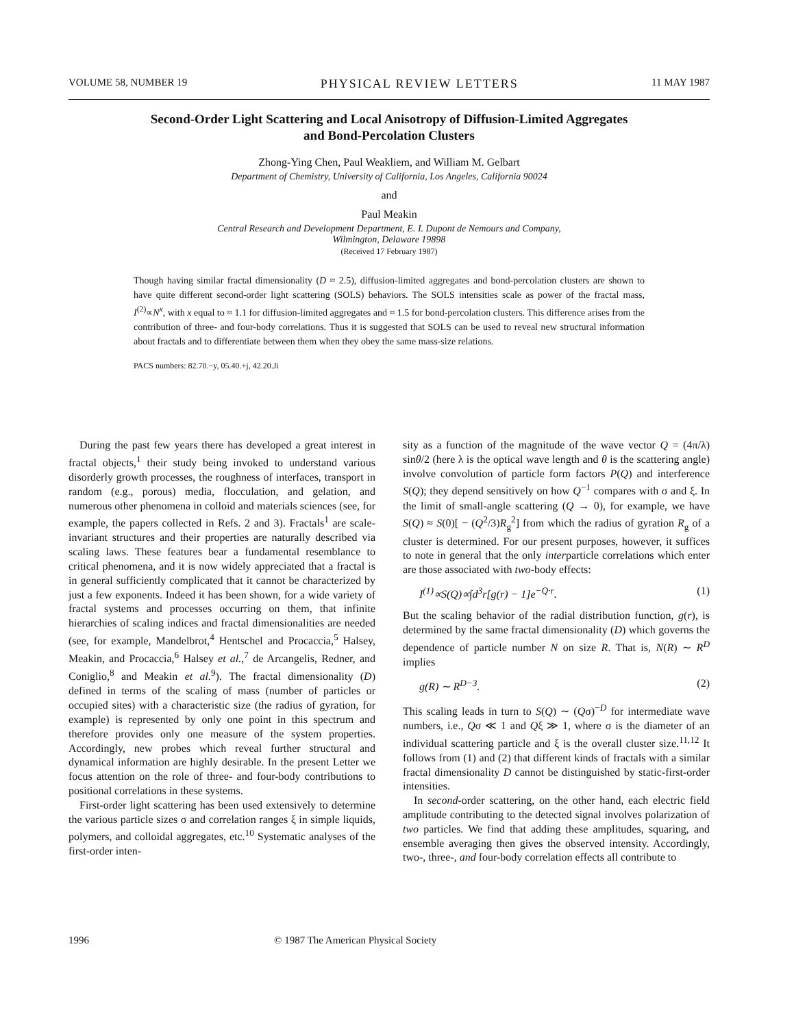VOLUME 58, NUMBER 19 PHYSICAL REVIEW LETTERS 11 MAY 1987
Second-Order Light Scattering and Local Anisotropy of Diffusion-Limited Aggregates
and Bond-Percolation Clusters
Zhong-Ying Chen, Paul Weakliem, and William M. Gelbart
Department of Chemistry, University of California, Los Angeles, California 90024
and
Paul Meakin
Central Research and Development Department, E. I. Dupont de Nemours and Company,
Wilmington, Delaware 19898
(Received 17 February 1987)
Though having similar fractal dimensionality (D ≈ 2.5), diffusion-limited aggregates and bond-percolation clusters are shown to have quite different second-order light scattering (SOLS) behaviors. The SOLS intensities scale as power of the fractal mass, I<sup>(2)</sup>∝N<sup>x</sup>, with x equal to ≈ 1.1 for diffusion-limited aggregates and ≈ 1.5 for bond-percolation clusters. This difference arises from the contribution of three- and four-body correlations. Thus it is suggested that SOLS can be used to reveal new structural information about fractals and to differentiate between them when they obey the same mass-size relations.
PACS numbers: 82.70.−y, 05.40.+j, 42.20.Ji
During the past few years there has developed a great interest in fractal objects,<sup>1</sup> their study being invoked to understand various disorderly growth processes, the roughness of interfaces, transport in random (e.g., porous) media, flocculation, and gelation, and numerous other phenomena in colloid and materials sciences (see, for example, the papers collected in Refs. 2 and 3). Fractals<sup>1</sup> are scale-invariant structures and their properties are naturally described via scaling laws. These features bear a fundamental resemblance to critical phenomena, and it is now widely appreciated that a fractal is in general sufficiently complicated that it cannot be characterized by just a few exponents. Indeed it has been shown, for a wide variety of fractal systems and processes occurring on them, that infinite hierarchies of scaling indices and fractal dimensionalities are needed (see, for example, Mandelbrot,<sup>4</sup> Hentschel and Procaccia,<sup>5</sup> Halsey, Meakin, and Procaccia,<sup>6</sup> Halsey et al.,<sup>7</sup> de Arcangelis, Redner, and Coniglio,<sup>8</sup> and Meakin et al.<sup>9</sup>). The fractal dimensionality (D) defined in terms of the scaling of mass (number of particles or occupied sites) with a characteristic size (the radius of gyration, for example) is represented by only one point in this spectrum and therefore provides only one measure of the system properties. Accordingly, new probes which reveal further structural and dynamical information are highly desirable. In the present Letter we focus attention on the role of three- and four-body contributions to positional correlations in these systems.
First-order light scattering has been used extensively to determine the various particle sizes σ and correlation ranges ξ in simple liquids, polymers, and colloidal aggregates, etc.<sup>10</sup> Systematic analyses of the first-order inten-
sity as a function of the magnitude of the wave vector Q = (4π/λ) sinθ/2 (here λ is the optical wave length and θ is the scattering angle) involve convolution of particle form factors P(Q) and interference S(Q); they depend sensitively on how Q<sup>−1</sup> compares with σ and ξ. In the limit of small-angle scattering (Q → 0), for example, we have S(Q) ≈ S(0)[ − (Q<sup>2</sup>/3)R<sub>g</sub><sup>2</sup>] from which the radius of gyration R<sub>g</sub> of a cluster is determined. For our present purposes, however, it suffices to note in general that the only interparticle correlations which enter are those associated with two-body effects:
I<sup>(1)</sup>∝S(Q)∝∫d<sup>3</sup>r[g(r) − 1]e<sup>−Q·r</sup>. (1)
But the scaling behavior of the radial distribution function, g(r), is determined by the same fractal dimensionality (D) which governs the dependence of particle number N on size R. That is, N(R) ∼ R<sup>D</sup> implies
g(R) ∼ R<sup>D−3</sup>. (2)
This scaling leads in turn to S(Q) ∼ (Qσ)<sup>−D</sup> for intermediate wave numbers, i.e., Qσ ≪ 1 and Qξ ≫ 1, where σ is the diameter of an individual scattering particle and ξ is the overall cluster size.<sup>11,12</sup> It follows from (1) and (2) that different kinds of fractals with a similar fractal dimensionality D cannot be distinguished by static-first-order intensities.
In second-order scattering, on the other hand, each electric field amplitude contributing to the detected signal involves polarization of two particles. We find that adding these amplitudes, squaring, and ensemble averaging then gives the observed intensity. Accordingly, two-, three-, and four-body correlation effects all contribute to
1996
© 1987 The American Physical Society